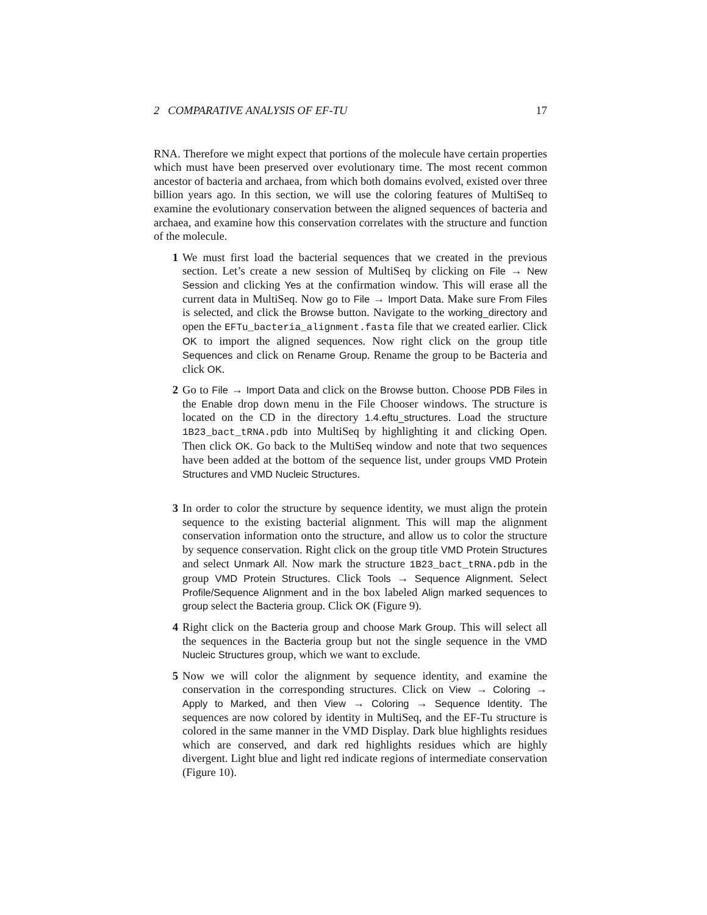2 COMPARATIVE ANALYSIS OF EF-TU 17
RNA. Therefore we might expect that portions of the molecule have certain properties which must have been preserved over evolutionary time. The most recent common ancestor of bacteria and archaea, from which both domains evolved, existed over three billion years ago. In this section, we will use the coloring features of MultiSeq to examine the evolutionary conservation between the aligned sequences of bacteria and archaea, and examine how this conservation correlates with the structure and function of the molecule.
1 We must first load the bacterial sequences that we created in the previous section. Let’s create a new session of MultiSeq by clicking on File → New Session and clicking Yes at the confirmation window. This will erase all the current data in MultiSeq. Now go to File → Import Data. Make sure From Files is selected, and click the Browse button. Navigate to the working_directory and open the EFTu_bacteria_alignment.fasta file that we created earlier. Click OK to import the aligned sequences. Now right click on the group title Sequences and click on Rename Group. Rename the group to be Bacteria and click OK.
2 Go to File → Import Data and click on the Browse button. Choose PDB Files in the Enable drop down menu in the File Chooser windows. The structure is located on the CD in the directory 1.4.eftu_structures. Load the structure 1B23_bact_tRNA.pdb into MultiSeq by highlighting it and clicking Open. Then click OK. Go back to the MultiSeq window and note that two sequences have been added at the bottom of the sequence list, under groups VMD Protein Structures and VMD Nucleic Structures.
3 In order to color the structure by sequence identity, we must align the protein sequence to the existing bacterial alignment. This will map the alignment conservation information onto the structure, and allow us to color the structure by sequence conservation. Right click on the group title VMD Protein Structures and select Unmark All. Now mark the structure 1B23_bact_tRNA.pdb in the group VMD Protein Structures. Click Tools → Sequence Alignment. Select Profile/Sequence Alignment and in the box labeled Align marked sequences to group select the Bacteria group. Click OK (Figure 9).
4 Right click on the Bacteria group and choose Mark Group. This will select all the sequences in the Bacteria group but not the single sequence in the VMD Nucleic Structures group, which we want to exclude.
5 Now we will color the alignment by sequence identity, and examine the conservation in the corresponding structures. Click on View → Coloring → Apply to Marked, and then View → Coloring → Sequence Identity. The sequences are now colored by identity in MultiSeq, and the EF-Tu structure is colored in the same manner in the VMD Display. Dark blue highlights residues which are conserved, and dark red highlights residues which are highly divergent. Light blue and light red indicate regions of intermediate conservation (Figure 10).